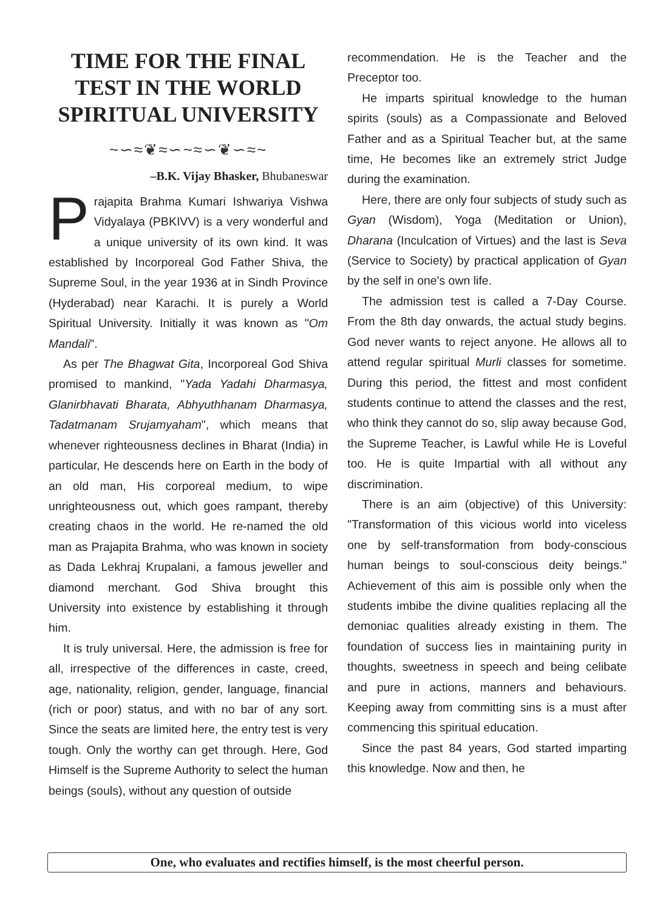TIME FOR THE FINAL TEST IN THE WORLD SPIRITUAL UNIVERSITY
~∽≈❦≈∽~≈∽❦∽≈~
–B.K. Vijay Bhasker, Bhubaneswar
Prajapita Brahma Kumari Ishwariya Vishwa Vidyalaya (PBKIVV) is a very wonderful and a unique university of its own kind. It was established by Incorporeal God Father Shiva, the Supreme Soul, in the year 1936 at in Sindh Province (Hyderabad) near Karachi. It is purely a World Spiritual University. Initially it was known as "Om Mandali".
As per The Bhagwat Gita, Incorporeal God Shiva promised to mankind, "Yada Yadahi Dharmasya, Glanirbhavati Bharata, Abhyuthhanam Dharmasya, Tadatmanam Srujamyaham", which means that whenever righteousness declines in Bharat (India) in particular, He descends here on Earth in the body of an old man, His corporeal medium, to wipe unrighteousness out, which goes rampant, thereby creating chaos in the world. He re-named the old man as Prajapita Brahma, who was known in society as Dada Lekhraj Krupalani, a famous jeweller and diamond merchant. God Shiva brought this University into existence by establishing it through him.
It is truly universal. Here, the admission is free for all, irrespective of the differences in caste, creed, age, nationality, religion, gender, language, financial (rich or poor) status, and with no bar of any sort. Since the seats are limited here, the entry test is very tough. Only the worthy can get through. Here, God Himself is the Supreme Authority to select the human beings (souls), without any question of outside
recommendation. He is the Teacher and the Preceptor too.
He imparts spiritual knowledge to the human spirits (souls) as a Compassionate and Beloved Father and as a Spiritual Teacher but, at the same time, He becomes like an extremely strict Judge during the examination.
Here, there are only four subjects of study such as Gyan (Wisdom), Yoga (Meditation or Union), Dharana (Inculcation of Virtues) and the last is Seva (Service to Society) by practical application of Gyan by the self in one's own life.
The admission test is called a 7-Day Course. From the 8th day onwards, the actual study begins. God never wants to reject anyone. He allows all to attend regular spiritual Murli classes for sometime. During this period, the fittest and most confident students continue to attend the classes and the rest, who think they cannot do so, slip away because God, the Supreme Teacher, is Lawful while He is Loveful too. He is quite Impartial with all without any discrimination.
There is an aim (objective) of this University: "Transformation of this vicious world into viceless one by self-transformation from body-conscious human beings to soul-conscious deity beings." Achievement of this aim is possible only when the students imbibe the divine qualities replacing all the demoniac qualities already existing in them. The foundation of success lies in maintaining purity in thoughts, sweetness in speech and being celibate and pure in actions, manners and behaviours. Keeping away from committing sins is a must after commencing this spiritual education.
Since the past 84 years, God started imparting this knowledge. Now and then, he
One, who evaluates and rectifies himself, is the most cheerful person.